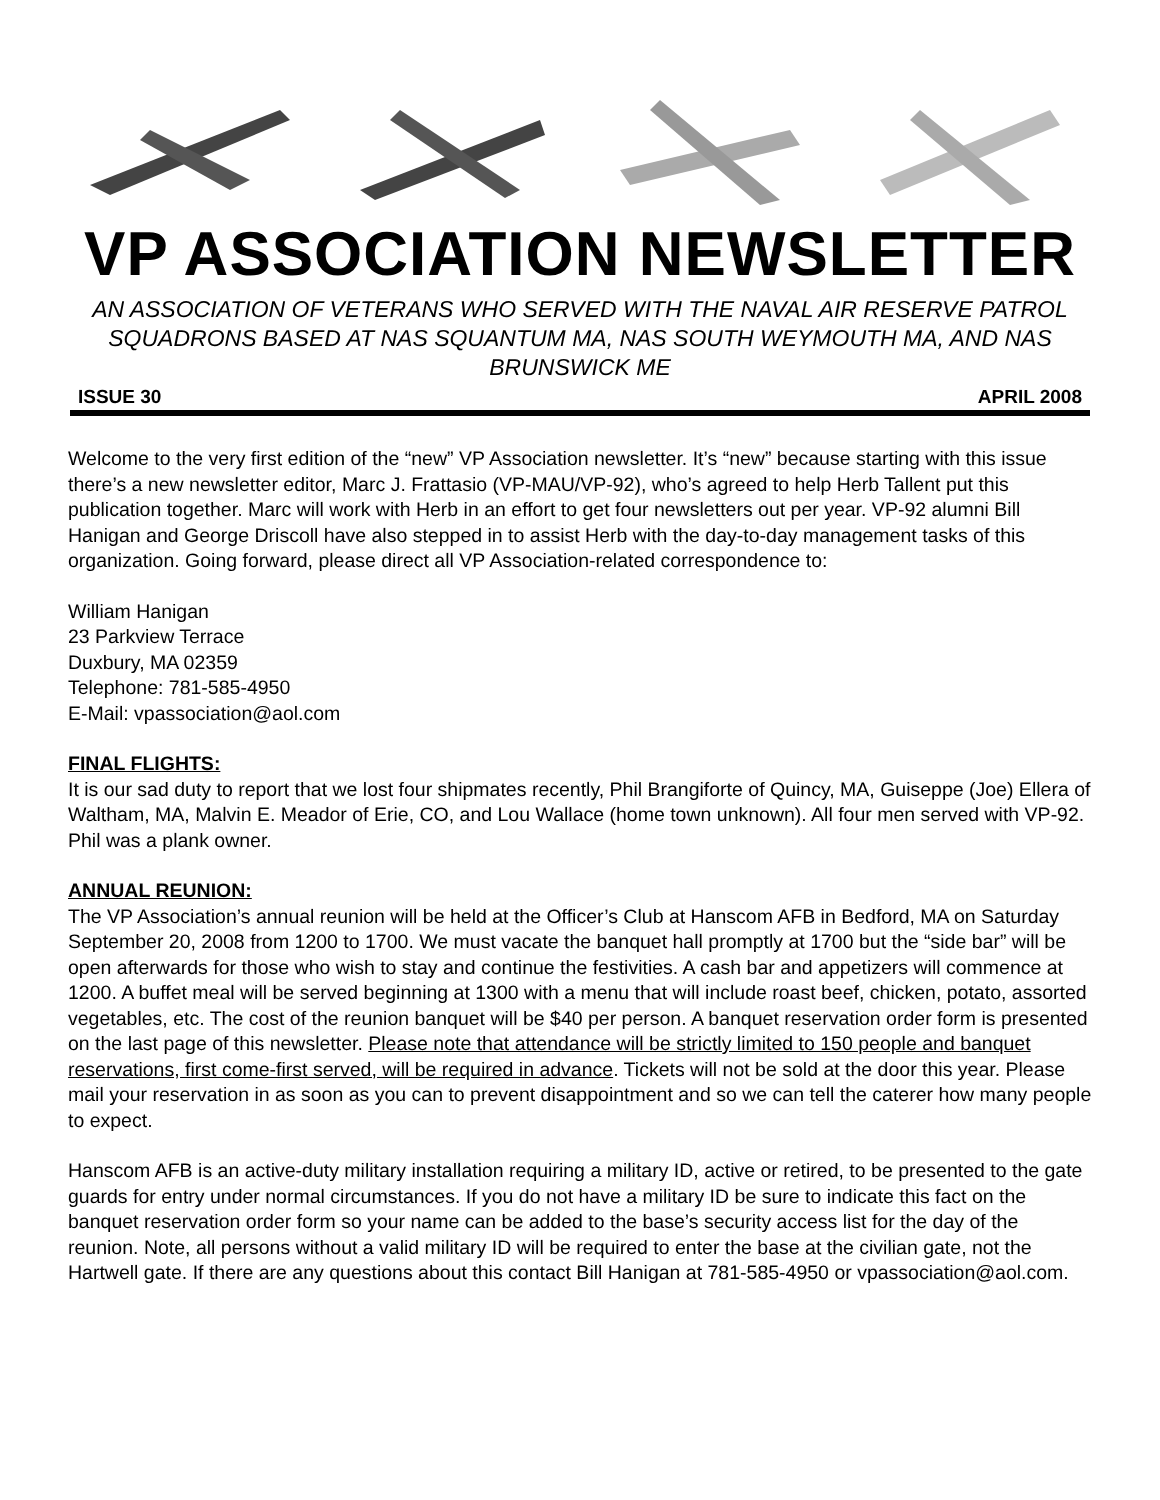VP ASSOCIATION NEWSLETTER
AN ASSOCIATION OF VETERANS WHO SERVED WITH THE NAVAL AIR RESERVE PATROL SQUADRONS BASED AT NAS SQUANTUM MA, NAS SOUTH WEYMOUTH MA, AND NAS BRUNSWICK ME
ISSUE 30 APRIL 2008
Welcome to the very first edition of the “new” VP Association newsletter. It’s “new” because starting with this issue there’s a new newsletter editor, Marc J. Frattasio (VP-MAU/VP-92), who’s agreed to help Herb Tallent put this publication together. Marc will work with Herb in an effort to get four newsletters out per year. VP-92 alumni Bill Hanigan and George Driscoll have also stepped in to assist Herb with the day-to-day management tasks of this organization. Going forward, please direct all VP Association-related correspondence to:
William Hanigan
23 Parkview Terrace
Duxbury, MA 02359
Telephone: 781-585-4950
E-Mail: vpassociation@aol.com
FINAL FLIGHTS:
It is our sad duty to report that we lost four shipmates recently, Phil Brangiforte of Quincy, MA, Guiseppe (Joe) Ellera of Waltham, MA, Malvin E. Meador of Erie, CO, and Lou Wallace (home town unknown). All four men served with VP-92. Phil was a plank owner.
ANNUAL REUNION:
The VP Association’s annual reunion will be held at the Officer’s Club at Hanscom AFB in Bedford, MA on Saturday September 20, 2008 from 1200 to 1700. We must vacate the banquet hall promptly at 1700 but the “side bar” will be open afterwards for those who wish to stay and continue the festivities. A cash bar and appetizers will commence at 1200. A buffet meal will be served beginning at 1300 with a menu that will include roast beef, chicken, potato, assorted vegetables, etc. The cost of the reunion banquet will be $40 per person. A banquet reservation order form is presented on the last page of this newsletter. Please note that attendance will be strictly limited to 150 people and banquet reservations, first come-first served, will be required in advance. Tickets will not be sold at the door this year. Please mail your reservation in as soon as you can to prevent disappointment and so we can tell the caterer how many people to expect.
Hanscom AFB is an active-duty military installation requiring a military ID, active or retired, to be presented to the gate guards for entry under normal circumstances. If you do not have a military ID be sure to indicate this fact on the banquet reservation order form so your name can be added to the base’s security access list for the day of the reunion. Note, all persons without a valid military ID will be required to enter the base at the civilian gate, not the Hartwell gate. If there are any questions about this contact Bill Hanigan at 781-585-4950 or vpassociation@aol.com.